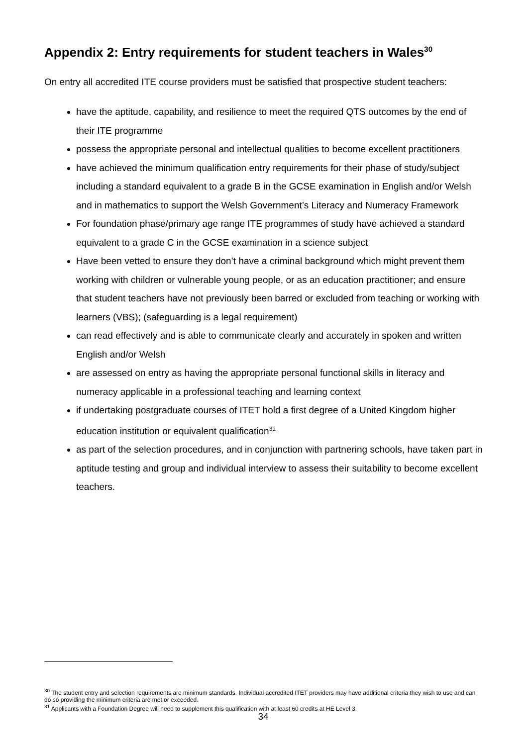Appendix 2: Entry requirements for student teachers in Wales<sup>30</sup>
On entry all accredited ITE course providers must be satisfied that prospective student teachers:
have the aptitude, capability, and resilience to meet the required QTS outcomes by the end of their ITE programme
possess the appropriate personal and intellectual qualities to become excellent practitioners
have achieved the minimum qualification entry requirements for their phase of study/subject including a standard equivalent to a grade B in the GCSE examination in English and/or Welsh and in mathematics to support the Welsh Government’s Literacy and Numeracy Framework
For foundation phase/primary age range ITE programmes of study have achieved a standard equivalent to a grade C in the GCSE examination in a science subject
Have been vetted to ensure they don’t have a criminal background which might prevent them working with children or vulnerable young people, or as an education practitioner; and ensure that student teachers have not previously been barred or excluded from teaching or working with learners (VBS); (safeguarding is a legal requirement)
can read effectively and is able to communicate clearly and accurately in spoken and written English and/or Welsh
are assessed on entry as having the appropriate personal functional skills in literacy and numeracy applicable in a professional teaching and learning context
if undertaking postgraduate courses of ITET hold a first degree of a United Kingdom higher education institution or equivalent qualification<sup>31</sup>
as part of the selection procedures, and in conjunction with partnering schools, have taken part in aptitude testing and group and individual interview to assess their suitability to become excellent teachers.
<sup>30</sup> The student entry and selection requirements are minimum standards. Individual accredited ITET providers may have additional criteria they wish to use and can do so providing the minimum criteria are met or exceeded.
<sup>31</sup> Applicants with a Foundation Degree will need to supplement this qualification with at least 60 credits at HE Level 3.
34